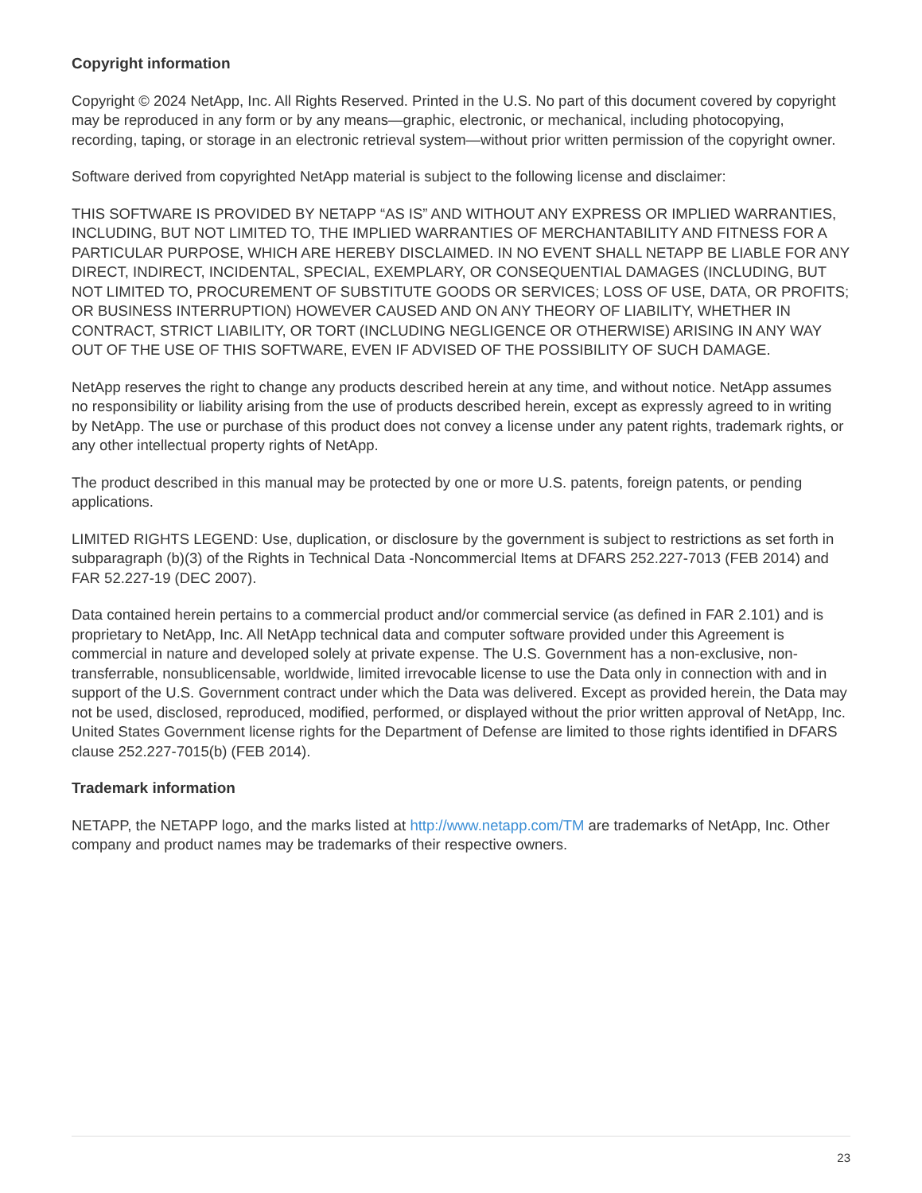Copyright information
Copyright © 2024 NetApp, Inc. All Rights Reserved. Printed in the U.S. No part of this document covered by copyright may be reproduced in any form or by any means—graphic, electronic, or mechanical, including photocopying, recording, taping, or storage in an electronic retrieval system—without prior written permission of the copyright owner.
Software derived from copyrighted NetApp material is subject to the following license and disclaimer:
THIS SOFTWARE IS PROVIDED BY NETAPP “AS IS” AND WITHOUT ANY EXPRESS OR IMPLIED WARRANTIES, INCLUDING, BUT NOT LIMITED TO, THE IMPLIED WARRANTIES OF MERCHANTABILITY AND FITNESS FOR A PARTICULAR PURPOSE, WHICH ARE HEREBY DISCLAIMED. IN NO EVENT SHALL NETAPP BE LIABLE FOR ANY DIRECT, INDIRECT, INCIDENTAL, SPECIAL, EXEMPLARY, OR CONSEQUENTIAL DAMAGES (INCLUDING, BUT NOT LIMITED TO, PROCUREMENT OF SUBSTITUTE GOODS OR SERVICES; LOSS OF USE, DATA, OR PROFITS; OR BUSINESS INTERRUPTION) HOWEVER CAUSED AND ON ANY THEORY OF LIABILITY, WHETHER IN CONTRACT, STRICT LIABILITY, OR TORT (INCLUDING NEGLIGENCE OR OTHERWISE) ARISING IN ANY WAY OUT OF THE USE OF THIS SOFTWARE, EVEN IF ADVISED OF THE POSSIBILITY OF SUCH DAMAGE.
NetApp reserves the right to change any products described herein at any time, and without notice. NetApp assumes no responsibility or liability arising from the use of products described herein, except as expressly agreed to in writing by NetApp. The use or purchase of this product does not convey a license under any patent rights, trademark rights, or any other intellectual property rights of NetApp.
The product described in this manual may be protected by one or more U.S. patents, foreign patents, or pending applications.
LIMITED RIGHTS LEGEND: Use, duplication, or disclosure by the government is subject to restrictions as set forth in subparagraph (b)(3) of the Rights in Technical Data -Noncommercial Items at DFARS 252.227-7013 (FEB 2014) and FAR 52.227-19 (DEC 2007).
Data contained herein pertains to a commercial product and/or commercial service (as defined in FAR 2.101) and is proprietary to NetApp, Inc. All NetApp technical data and computer software provided under this Agreement is commercial in nature and developed solely at private expense. The U.S. Government has a non-exclusive, non-transferrable, nonsublicensable, worldwide, limited irrevocable license to use the Data only in connection with and in support of the U.S. Government contract under which the Data was delivered. Except as provided herein, the Data may not be used, disclosed, reproduced, modified, performed, or displayed without the prior written approval of NetApp, Inc. United States Government license rights for the Department of Defense are limited to those rights identified in DFARS clause 252.227-7015(b) (FEB 2014).
Trademark information
NETAPP, the NETAPP logo, and the marks listed at http://www.netapp.com/TM are trademarks of NetApp, Inc. Other company and product names may be trademarks of their respective owners.
23